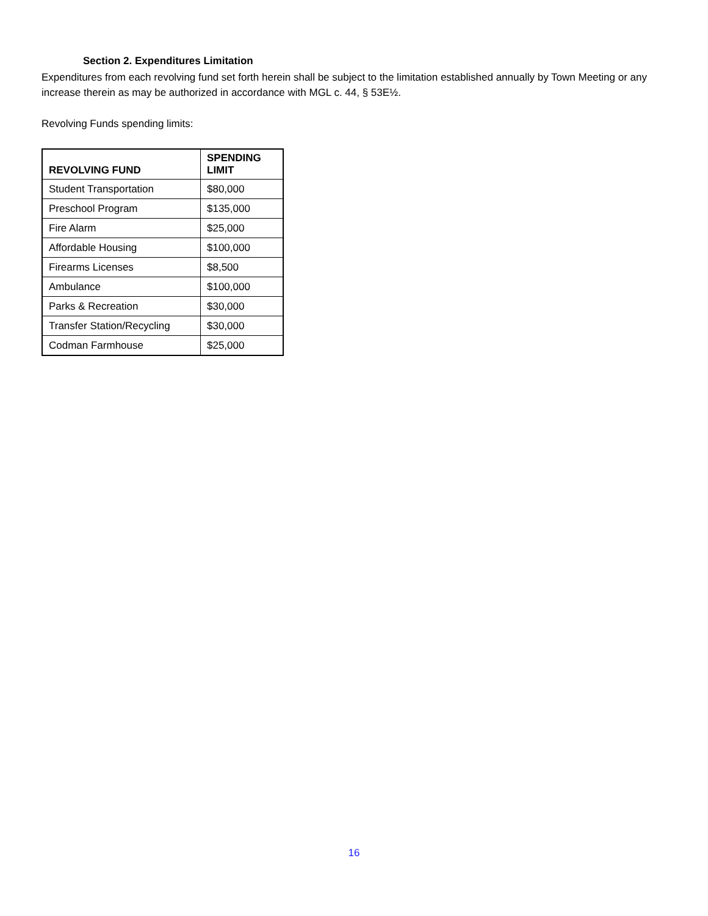Section 2. Expenditures Limitation
Expenditures from each revolving fund set forth herein shall be subject to the limitation established annually by Town Meeting or any increase therein as may be authorized in accordance with MGL c. 44, § 53E½.
Revolving Funds spending limits:
| REVOLVING FUND | SPENDING LIMIT |
| --- | --- |
| Student Transportation | $80,000 |
| Preschool Program | $135,000 |
| Fire Alarm | $25,000 |
| Affordable Housing | $100,000 |
| Firearms Licenses | $8,500 |
| Ambulance | $100,000 |
| Parks & Recreation | $30,000 |
| Transfer Station/Recycling | $30,000 |
| Codman Farmhouse | $25,000 |
16